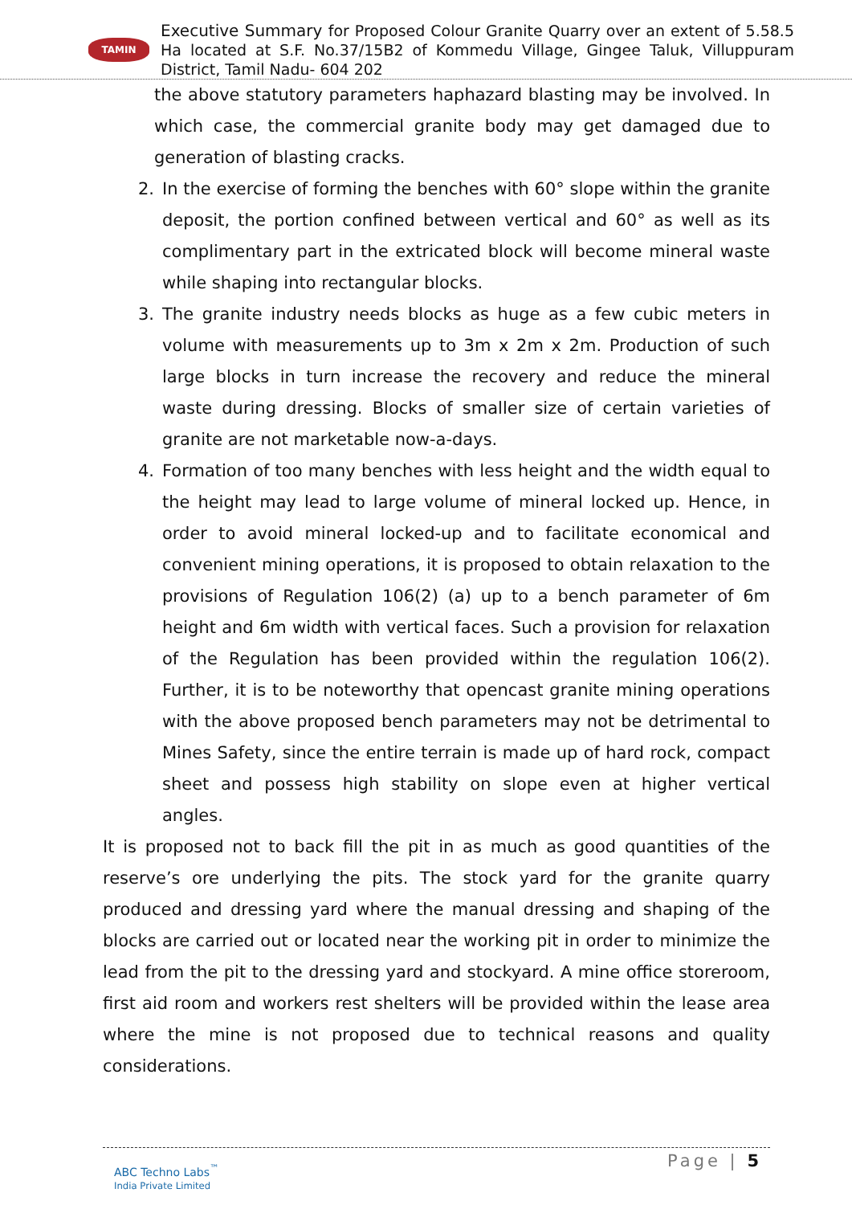TAMIN
Executive Summary for Proposed Colour Granite Quarry over an extent of 5.58.5 Ha located at S.F. No.37/15B2 of Kommedu Village, Gingee Taluk, Villuppuram District, Tamil Nadu- 604 202
the above statutory parameters haphazard blasting may be involved. In which case, the commercial granite body may get damaged due to generation of blasting cracks.
2. In the exercise of forming the benches with 60° slope within the granite deposit, the portion confined between vertical and 60° as well as its complimentary part in the extricated block will become mineral waste while shaping into rectangular blocks.
3. The granite industry needs blocks as huge as a few cubic meters in volume with measurements up to 3m x 2m x 2m. Production of such large blocks in turn increase the recovery and reduce the mineral waste during dressing. Blocks of smaller size of certain varieties of granite are not marketable now-a-days.
4. Formation of too many benches with less height and the width equal to the height may lead to large volume of mineral locked up. Hence, in order to avoid mineral locked-up and to facilitate economical and convenient mining operations, it is proposed to obtain relaxation to the provisions of Regulation 106(2) (a) up to a bench parameter of 6m height and 6m width with vertical faces. Such a provision for relaxation of the Regulation has been provided within the regulation 106(2). Further, it is to be noteworthy that opencast granite mining operations with the above proposed bench parameters may not be detrimental to Mines Safety, since the entire terrain is made up of hard rock, compact sheet and possess high stability on slope even at higher vertical angles.
It is proposed not to back fill the pit in as much as good quantities of the reserve’s ore underlying the pits. The stock yard for the granite quarry produced and dressing yard where the manual dressing and shaping of the blocks are carried out or located near the working pit in order to minimize the lead from the pit to the dressing yard and stockyard. A mine office storeroom, first aid room and workers rest shelters will be provided within the lease area where the mine is not proposed due to technical reasons and quality considerations.
ABC Techno Labs<sup>™</sup>
India Private Limited
Page | 5